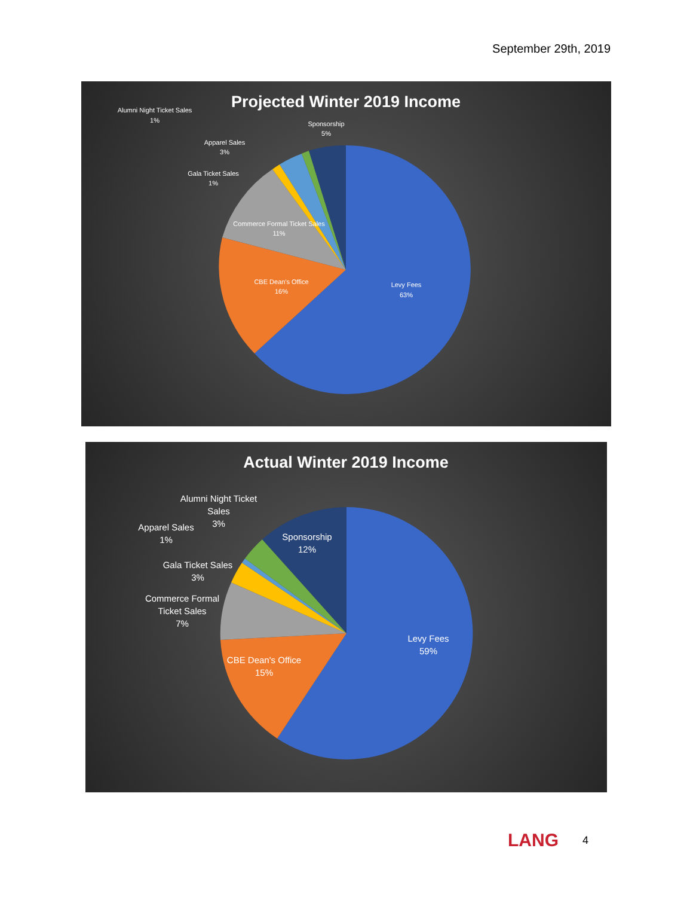September 29th, 2019
Projected Winter 2019 Income
Alumni Night Ticket Sales
1%
Sponsorship
5%
Apparel Sales
3%
Gala Ticket Sales
1%
Commerce Formal Ticket Sales
11%
CBE Dean's Office
16%
Levy Fees
63%
Actual Winter 2019 Income
Alumni Night Ticket
Sales
3%
Apparel Sales
1%
Sponsorship
12%
Gala Ticket Sales
3%
Commerce Formal
Ticket Sales
7%
Levy Fees
59%
CBE Dean's Office
15%
LANG 4